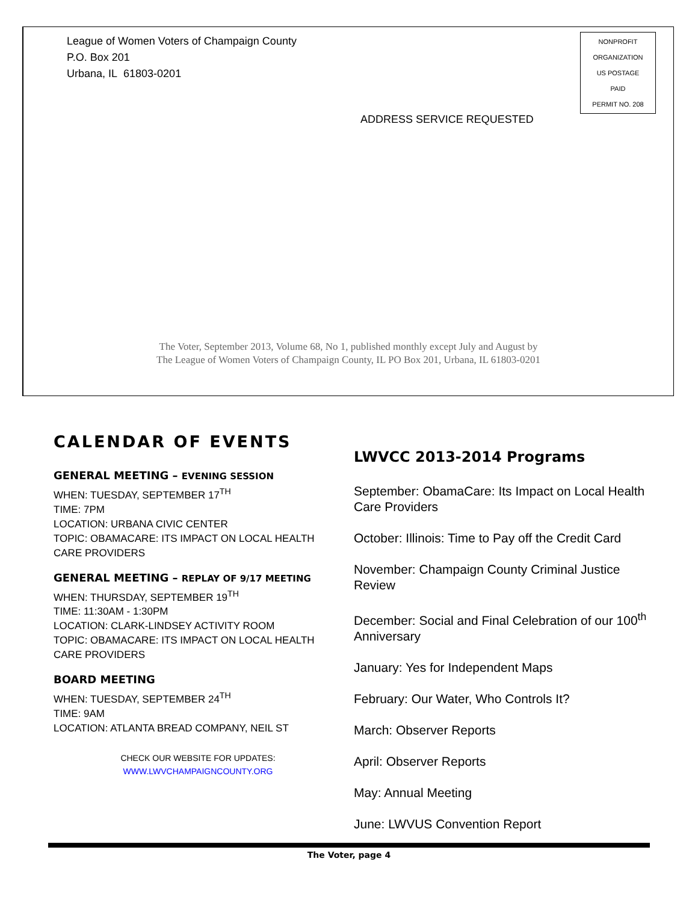League of Women Voters of Champaign County
P.O. Box 201
Urbana, IL 61803-0201
NONPROFIT
ORGANIZATION
US POSTAGE
PAID
PERMIT NO. 208
ADDRESS SERVICE REQUESTED
The Voter, September 2013, Volume 68, No 1, published monthly except July and August by
The League of Women Voters of Champaign County, IL PO Box 201, Urbana, IL 61803-0201
CALENDAR OF EVENTS
GENERAL MEETING – EVENING SESSION
WHEN: TUESDAY, SEPTEMBER 17<sup>TH</sup>
TIME: 7PM
LOCATION: URBANA CIVIC CENTER
TOPIC: OBAMACARE: ITS IMPACT ON LOCAL HEALTH CARE PROVIDERS
GENERAL MEETING – REPLAY OF 9/17 MEETING
WHEN: THURSDAY, SEPTEMBER 19<sup>TH</sup>
TIME: 11:30AM - 1:30PM
LOCATION: CLARK-LINDSEY ACTIVITY ROOM
TOPIC: OBAMACARE: ITS IMPACT ON LOCAL HEALTH CARE PROVIDERS
BOARD MEETING
WHEN: TUESDAY, SEPTEMBER 24<sup>TH</sup>
TIME: 9AM
LOCATION: ATLANTA BREAD COMPANY, NEIL ST
CHECK OUR WEBSITE FOR UPDATES:
WWW.LWVCHAMPAIGNCOUNTY.ORG
LWVCC 2013-2014 Programs
September: ObamaCare: Its Impact on Local Health Care Providers
October: Illinois: Time to Pay off the Credit Card
November: Champaign County Criminal Justice Review
December: Social and Final Celebration of our 100<sup>th</sup> Anniversary
January: Yes for Independent Maps
February: Our Water, Who Controls It?
March: Observer Reports
April: Observer Reports
May: Annual Meeting
June: LWVUS Convention Report
The Voter, page 4